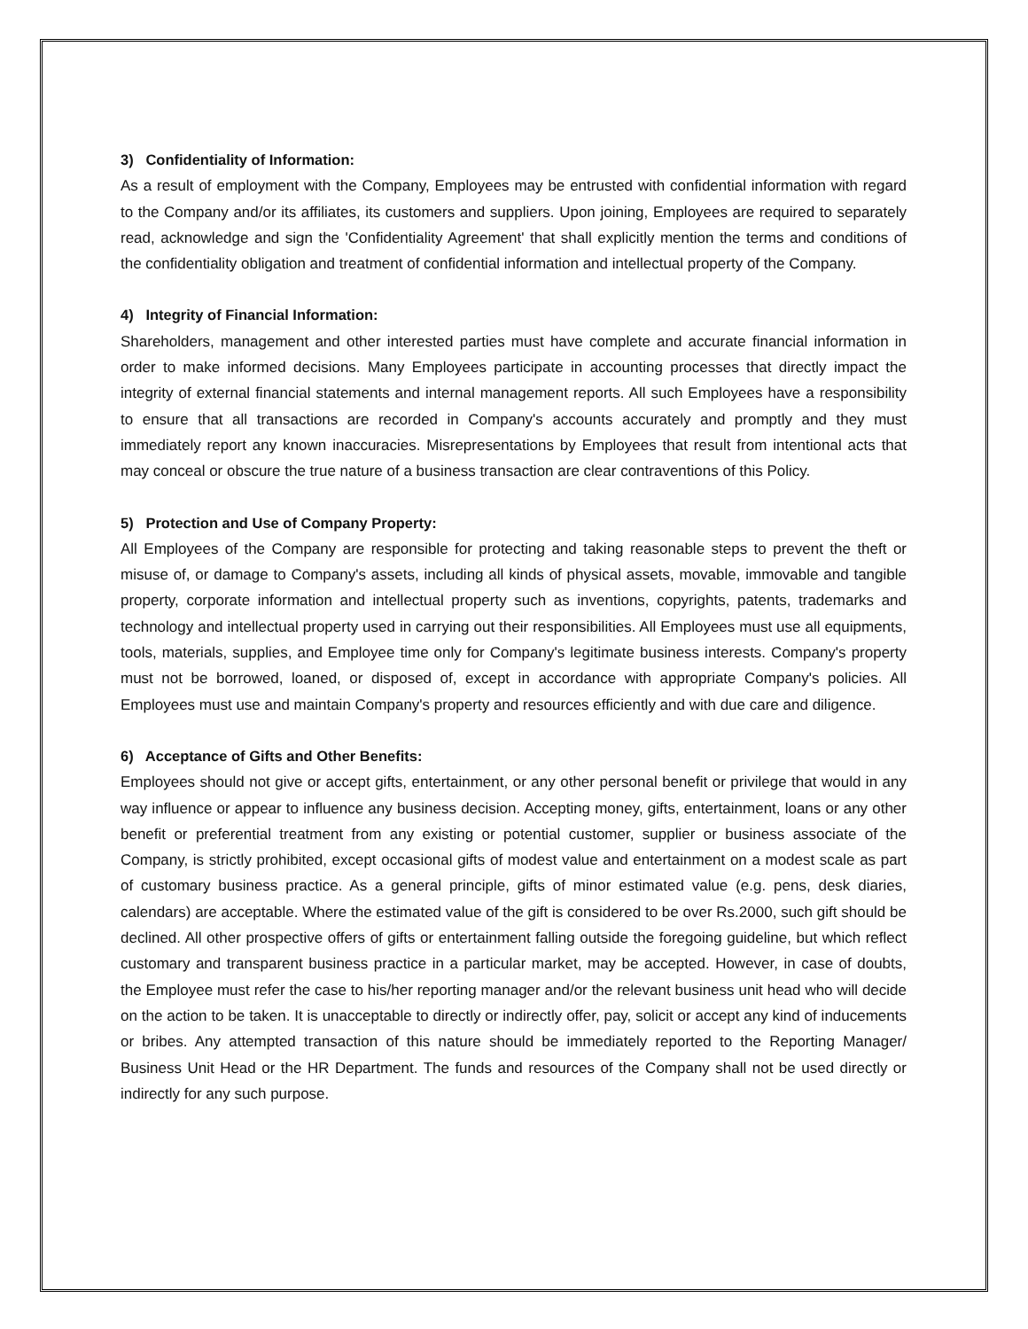3) Confidentiality of Information:
As a result of employment with the Company, Employees may be entrusted with confidential information with regard to the Company and/or its affiliates, its customers and suppliers. Upon joining, Employees are required to separately read, acknowledge and sign the 'Confidentiality Agreement' that shall explicitly mention the terms and conditions of the confidentiality obligation and treatment of confidential information and intellectual property of the Company.
4) Integrity of Financial Information:
Shareholders, management and other interested parties must have complete and accurate financial information in order to make informed decisions. Many Employees participate in accounting processes that directly impact the integrity of external financial statements and internal management reports. All such Employees have a responsibility to ensure that all transactions are recorded in Company's accounts accurately and promptly and they must immediately report any known inaccuracies. Misrepresentations by Employees that result from intentional acts that may conceal or obscure the true nature of a business transaction are clear contraventions of this Policy.
5) Protection and Use of Company Property:
All Employees of the Company are responsible for protecting and taking reasonable steps to prevent the theft or misuse of, or damage to Company's assets, including all kinds of physical assets, movable, immovable and tangible property, corporate information and intellectual property such as inventions, copyrights, patents, trademarks and technology and intellectual property used in carrying out their responsibilities. All Employees must use all equipments, tools, materials, supplies, and Employee time only for Company's legitimate business interests. Company's property must not be borrowed, loaned, or disposed of, except in accordance with appropriate Company's policies. All Employees must use and maintain Company's property and resources efficiently and with due care and diligence.
6) Acceptance of Gifts and Other Benefits:
Employees should not give or accept gifts, entertainment, or any other personal benefit or privilege that would in any way influence or appear to influence any business decision. Accepting money, gifts, entertainment, loans or any other benefit or preferential treatment from any existing or potential customer, supplier or business associate of the Company, is strictly prohibited, except occasional gifts of modest value and entertainment on a modest scale as part of customary business practice. As a general principle, gifts of minor estimated value (e.g. pens, desk diaries, calendars) are acceptable. Where the estimated value of the gift is considered to be over Rs.2000, such gift should be declined. All other prospective offers of gifts or entertainment falling outside the foregoing guideline, but which reflect customary and transparent business practice in a particular market, may be accepted. However, in case of doubts, the Employee must refer the case to his/her reporting manager and/or the relevant business unit head who will decide on the action to be taken. It is unacceptable to directly or indirectly offer, pay, solicit or accept any kind of inducements or bribes. Any attempted transaction of this nature should be immediately reported to the Reporting Manager/ Business Unit Head or the HR Department. The funds and resources of the Company shall not be used directly or indirectly for any such purpose.